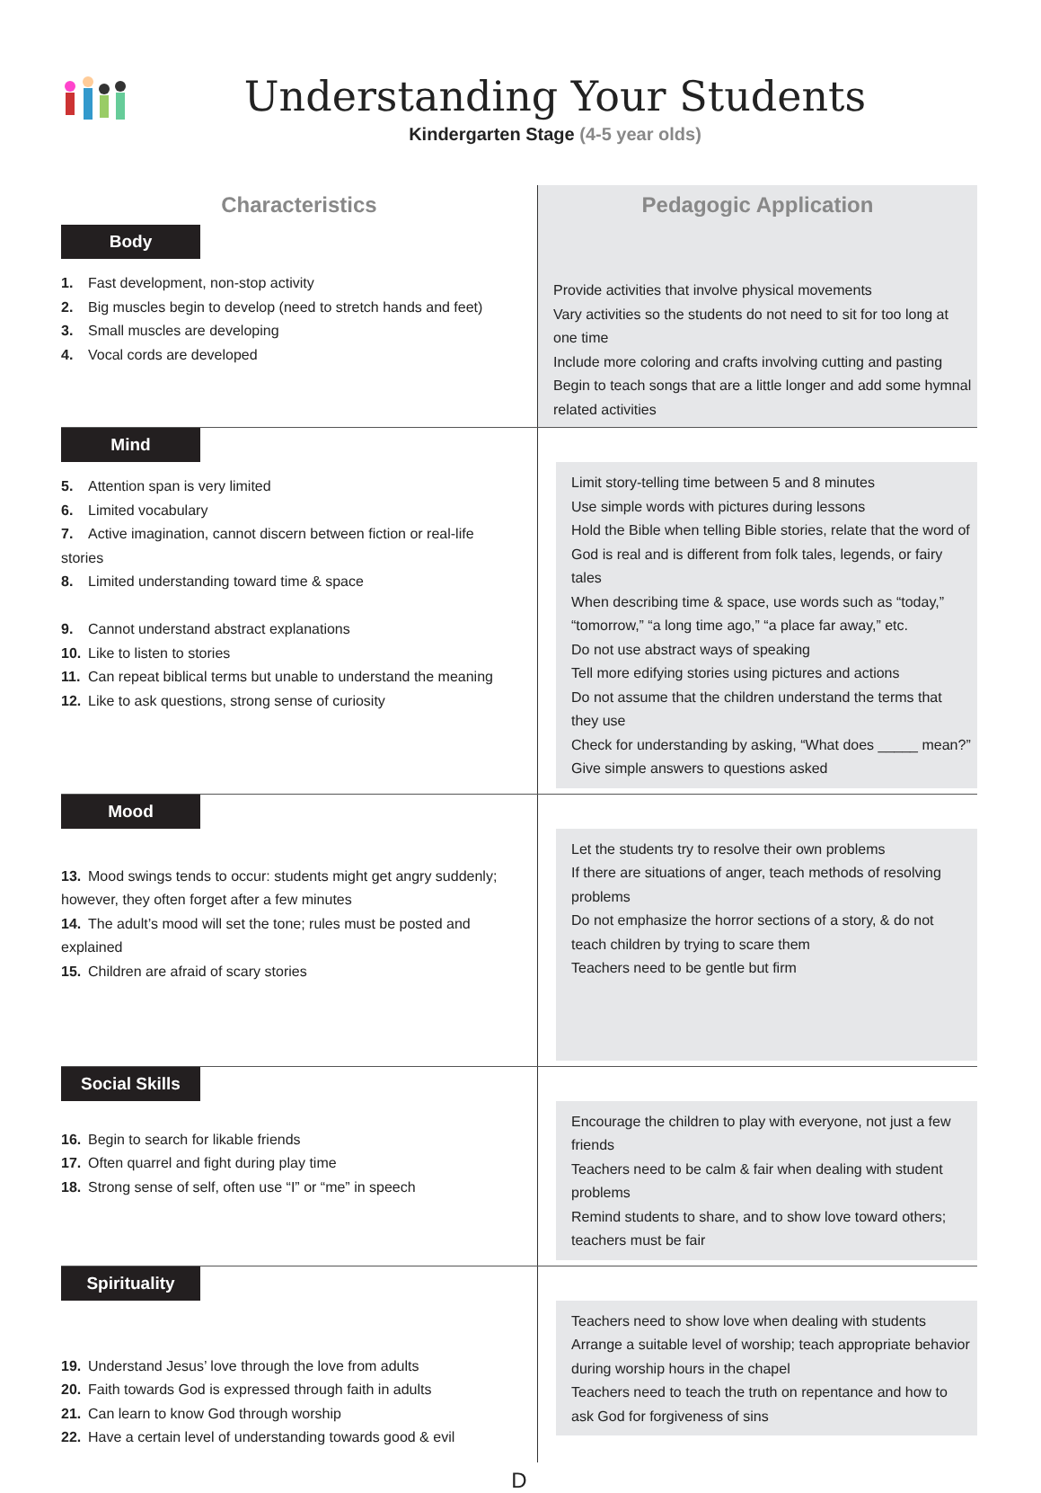Understanding Your Students
Kindergarten Stage (4-5 year olds)
| Characteristics | Pedagogic Application |
| --- | --- |
| Body 1. Fast development, non-stop activity 2. Big muscles begin to develop (need to stretch hands and feet) 3. Small muscles are developing 4. Vocal cords are developed | Provide activities that involve physical movements Vary activities so the students do not need to sit for too long at one time Include more coloring and crafts involving cutting and pasting Begin to teach songs that are a little longer and add some hymnal related activities |
| Mind 5. Attention span is very limited 6. Limited vocabulary 7. Active imagination, cannot discern between fiction or real-life stories 8. Limited understanding toward time & space 9. Cannot understand abstract explanations 10. Like to listen to stories 11. Can repeat biblical terms but unable to understand the meaning 12. Like to ask questions, strong sense of curiosity | Limit story-telling time between 5 and 8 minutes Use simple words with pictures during lessons Hold the Bible when telling Bible stories, relate that the word of God is real and is different from folk tales, legends, or fairy tales When describing time & space, use words such as “today,” “tomorrow,” “a long time ago,” “a place far away,” etc. Do not use abstract ways of speaking Tell more edifying stories using pictures and actions Do not assume that the children understand the terms that they use Check for understanding by asking, “What does _____ mean?” Give simple answers to questions asked |
| Mood 13. Mood swings tends to occur: students might get angry suddenly; however, they often forget after a few minutes 14. The adult’s mood will set the tone; rules must be posted and explained 15. Children are afraid of scary stories | Let the students try to resolve their own problems If there are situations of anger, teach methods of resolving problems Do not emphasize the horror sections of a story, & do not teach children by trying to scare them Teachers need to be gentle but firm |
| Social Skills 16. Begin to search for likable friends 17. Often quarrel and fight during play time 18. Strong sense of self, often use “I” or “me” in speech | Encourage the children to play with everyone, not just a few friends Teachers need to be calm & fair when dealing with student problems Remind students to share, and to show love toward others; teachers must be fair |
| Spirituality 19. Understand Jesus’ love through the love from adults 20. Faith towards God is expressed through faith in adults 21. Can learn to know God through worship 22. Have a certain level of understanding towards good & evil | Teachers need to show love when dealing with students Arrange a suitable level of worship; teach appropriate behavior during worship hours in the chapel Teachers need to teach the truth on repentance and how to ask God for forgiveness of sins |
D